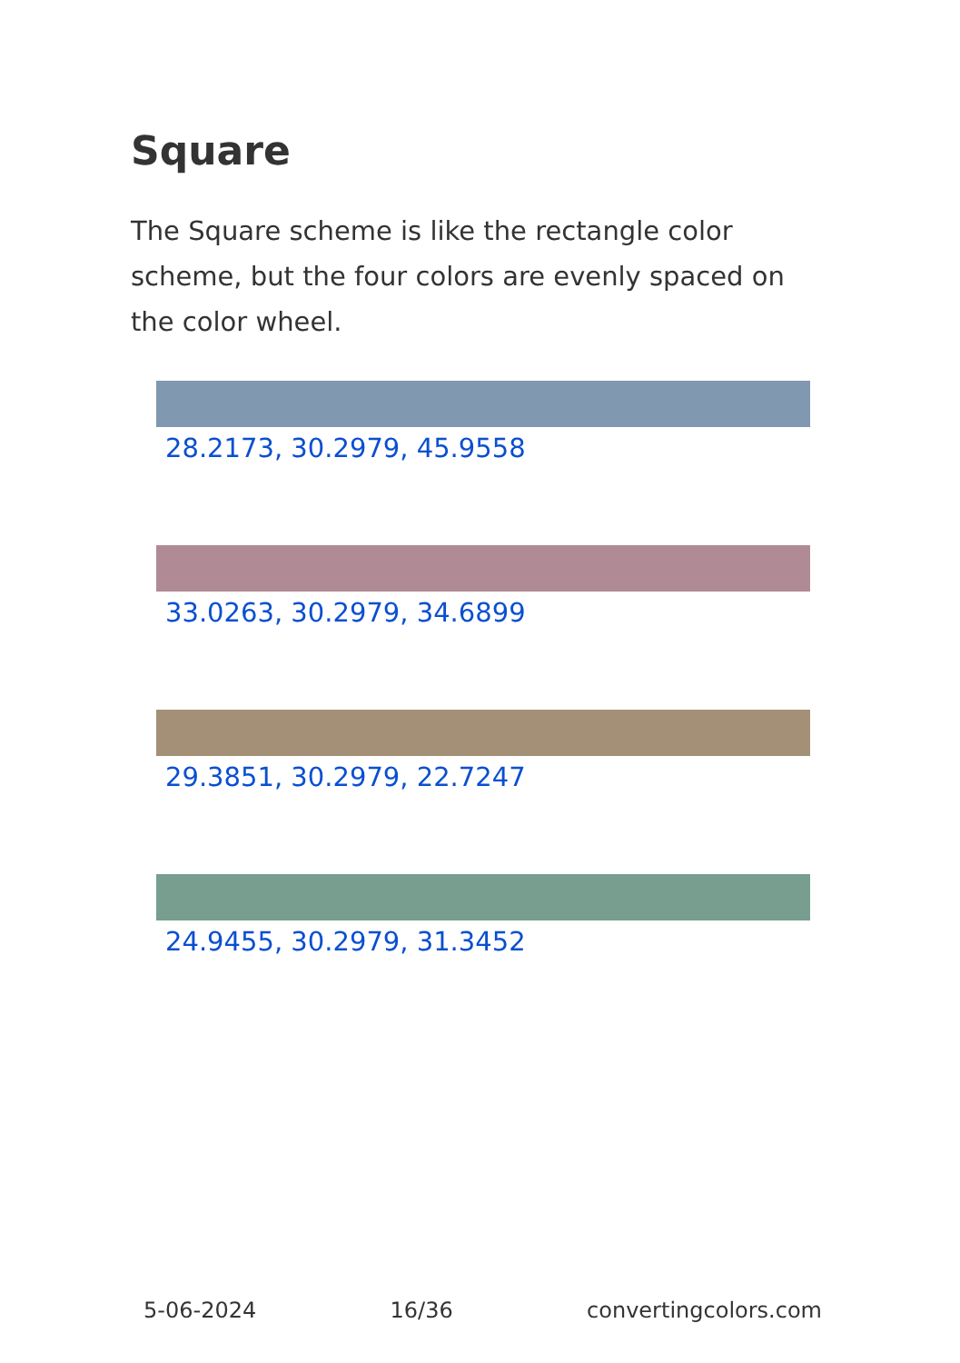Square
The Square scheme is like the rectangle color scheme, but the four colors are evenly spaced on the color wheel.
28.2173, 30.2979, 45.9558
33.0263, 30.2979, 34.6899
29.3851, 30.2979, 22.7247
24.9455, 30.2979, 31.3452
5-06-2024 16/36 convertingcolors.com